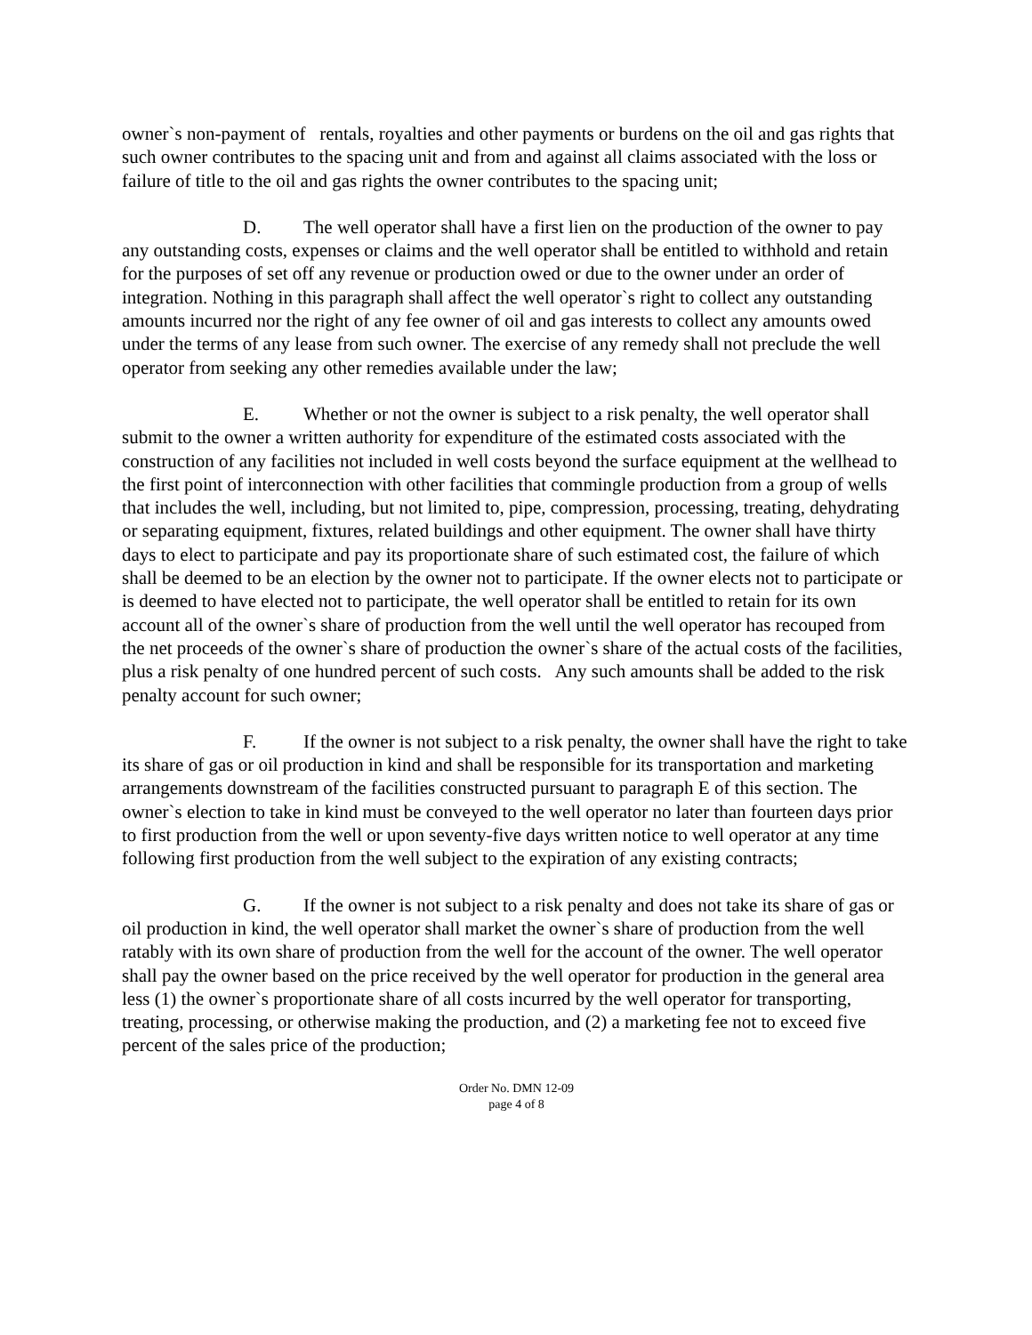owner`s non-payment of rentals, royalties and other payments or burdens on the oil and gas rights that such owner contributes to the spacing unit and from and against all claims associated with the loss or failure of title to the oil and gas rights the owner contributes to the spacing unit;
D. The well operator shall have a first lien on the production of the owner to pay any outstanding costs, expenses or claims and the well operator shall be entitled to withhold and retain for the purposes of set off any revenue or production owed or due to the owner under an order of integration. Nothing in this paragraph shall affect the well operator`s right to collect any outstanding amounts incurred nor the right of any fee owner of oil and gas interests to collect any amounts owed under the terms of any lease from such owner. The exercise of any remedy shall not preclude the well operator from seeking any other remedies available under the law;
E. Whether or not the owner is subject to a risk penalty, the well operator shall submit to the owner a written authority for expenditure of the estimated costs associated with the construction of any facilities not included in well costs beyond the surface equipment at the wellhead to the first point of interconnection with other facilities that commingle production from a group of wells that includes the well, including, but not limited to, pipe, compression, processing, treating, dehydrating or separating equipment, fixtures, related buildings and other equipment. The owner shall have thirty days to elect to participate and pay its proportionate share of such estimated cost, the failure of which shall be deemed to be an election by the owner not to participate. If the owner elects not to participate or is deemed to have elected not to participate, the well operator shall be entitled to retain for its own account all of the owner`s share of production from the well until the well operator has recouped from the net proceeds of the owner`s share of production the owner`s share of the actual costs of the facilities, plus a risk penalty of one hundred percent of such costs. Any such amounts shall be added to the risk penalty account for such owner;
F. If the owner is not subject to a risk penalty, the owner shall have the right to take its share of gas or oil production in kind and shall be responsible for its transportation and marketing arrangements downstream of the facilities constructed pursuant to paragraph E of this section. The owner`s election to take in kind must be conveyed to the well operator no later than fourteen days prior to first production from the well or upon seventy-five days written notice to well operator at any time following first production from the well subject to the expiration of any existing contracts;
G. If the owner is not subject to a risk penalty and does not take its share of gas or oil production in kind, the well operator shall market the owner`s share of production from the well ratably with its own share of production from the well for the account of the owner. The well operator shall pay the owner based on the price received by the well operator for production in the general area less (1) the owner`s proportionate share of all costs incurred by the well operator for transporting, treating, processing, or otherwise making the production, and (2) a marketing fee not to exceed five percent of the sales price of the production;
Order No. DMN 12-09
page 4 of 8